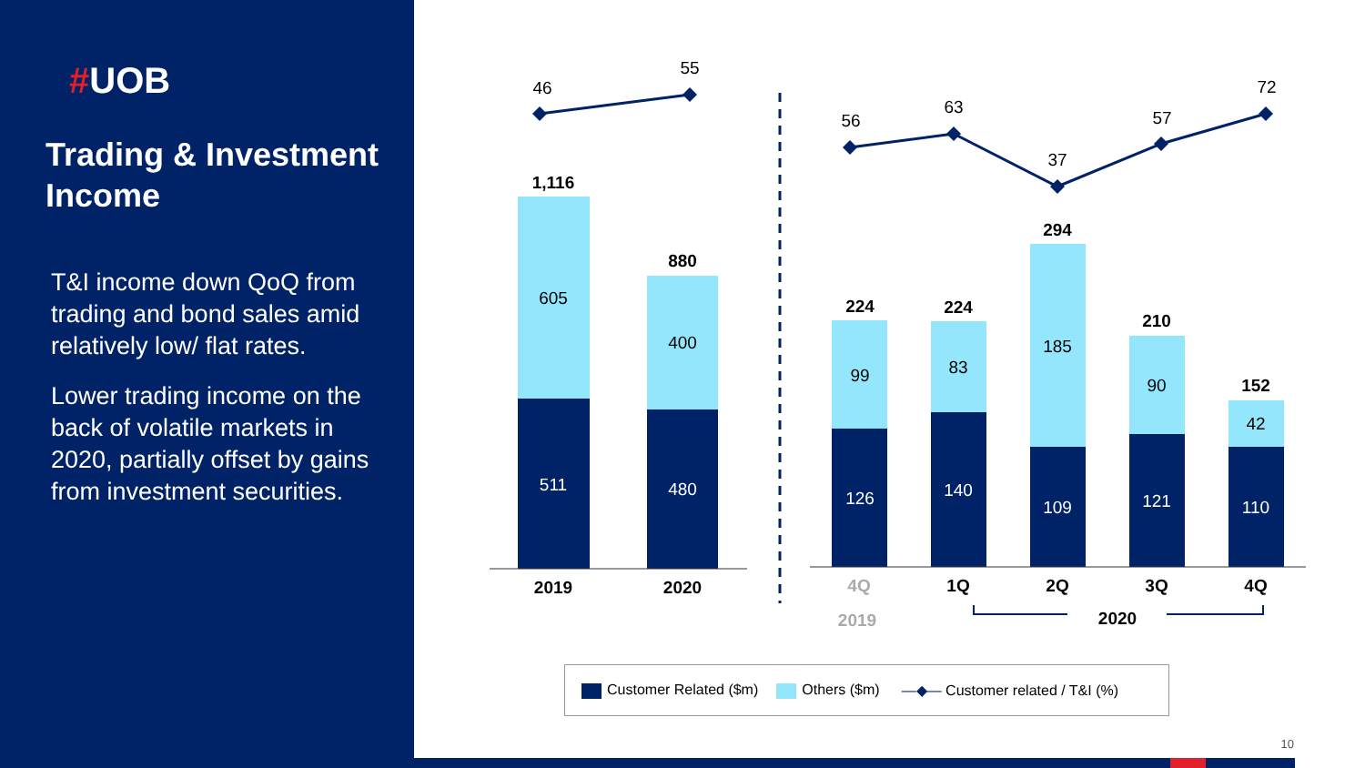#UOB
Trading & Investment Income
T&I income down QoQ from trading and bond sales amid relatively low/ flat rates.
Lower trading income on the back of volatile markets in 2020, partially offset by gains from investment securities.
46
55
56
63
37
57
72
1,116
880
224
224
294
210
152
605
400
99
83
185
90
42
511
480
126
140
109
121
110
2019
2020
4Q
1Q
2Q
3Q
4Q
2019
2020
Customer Related ($m) Others ($m) —◆— Customer related / T&I (%)
10